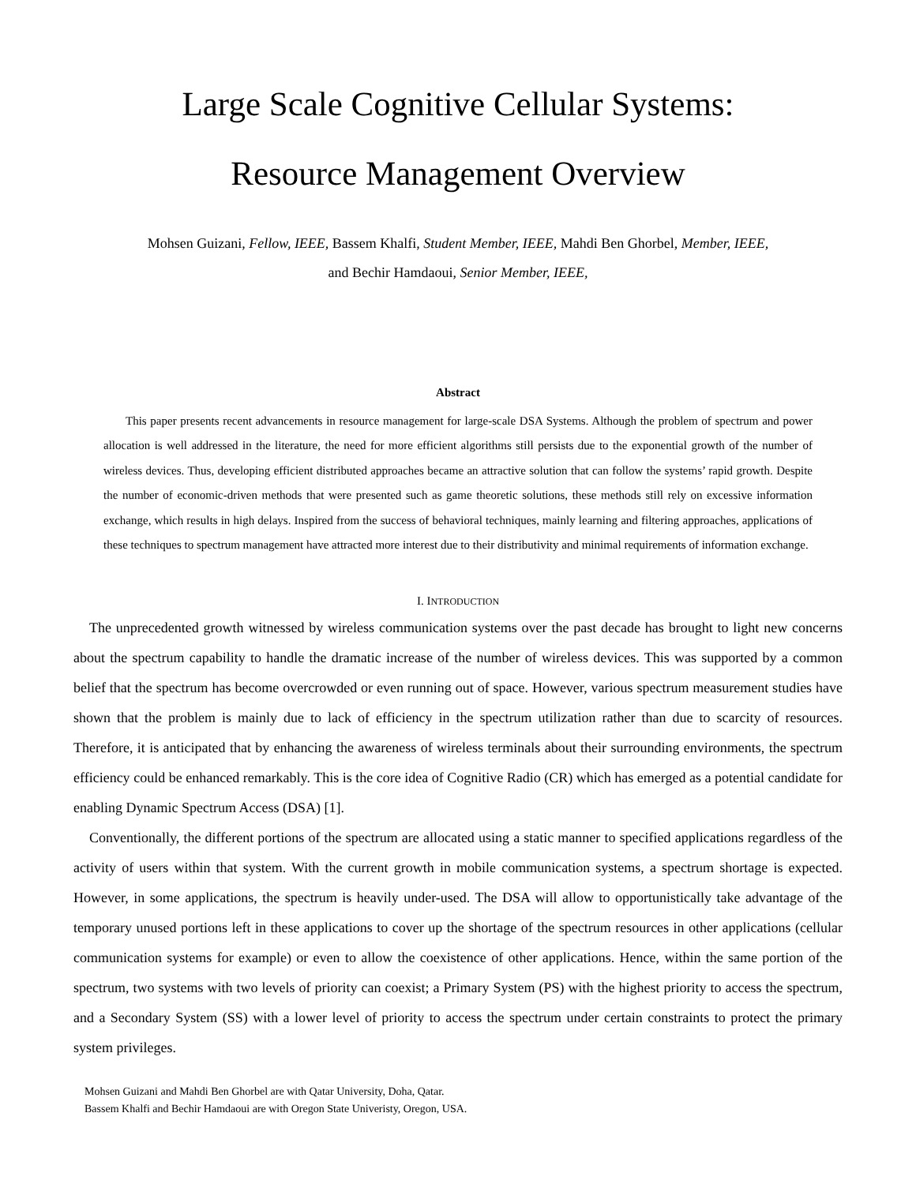Large Scale Cognitive Cellular Systems:
Resource Management Overview
Mohsen Guizani, Fellow, IEEE, Bassem Khalfi, Student Member, IEEE, Mahdi Ben Ghorbel, Member, IEEE,
and Bechir Hamdaoui, Senior Member, IEEE,
Abstract
This paper presents recent advancements in resource management for large-scale DSA Systems. Although the problem of spectrum and power allocation is well addressed in the literature, the need for more efficient algorithms still persists due to the exponential growth of the number of wireless devices. Thus, developing efficient distributed approaches became an attractive solution that can follow the systems’ rapid growth. Despite the number of economic-driven methods that were presented such as game theoretic solutions, these methods still rely on excessive information exchange, which results in high delays. Inspired from the success of behavioral techniques, mainly learning and filtering approaches, applications of these techniques to spectrum management have attracted more interest due to their distributivity and minimal requirements of information exchange.
I. INTRODUCTION
The unprecedented growth witnessed by wireless communication systems over the past decade has brought to light new concerns about the spectrum capability to handle the dramatic increase of the number of wireless devices. This was supported by a common belief that the spectrum has become overcrowded or even running out of space. However, various spectrum measurement studies have shown that the problem is mainly due to lack of efficiency in the spectrum utilization rather than due to scarcity of resources. Therefore, it is anticipated that by enhancing the awareness of wireless terminals about their surrounding environments, the spectrum efficiency could be enhanced remarkably. This is the core idea of Cognitive Radio (CR) which has emerged as a potential candidate for enabling Dynamic Spectrum Access (DSA) [1].
Conventionally, the different portions of the spectrum are allocated using a static manner to specified applications regardless of the activity of users within that system. With the current growth in mobile communication systems, a spectrum shortage is expected. However, in some applications, the spectrum is heavily under-used. The DSA will allow to opportunistically take advantage of the temporary unused portions left in these applications to cover up the shortage of the spectrum resources in other applications (cellular communication systems for example) or even to allow the coexistence of other applications. Hence, within the same portion of the spectrum, two systems with two levels of priority can coexist; a Primary System (PS) with the highest priority to access the spectrum, and a Secondary System (SS) with a lower level of priority to access the spectrum under certain constraints to protect the primary system privileges.
Mohsen Guizani and Mahdi Ben Ghorbel are with Qatar University, Doha, Qatar.
Bassem Khalfi and Bechir Hamdaoui are with Oregon State Univeristy, Oregon, USA.